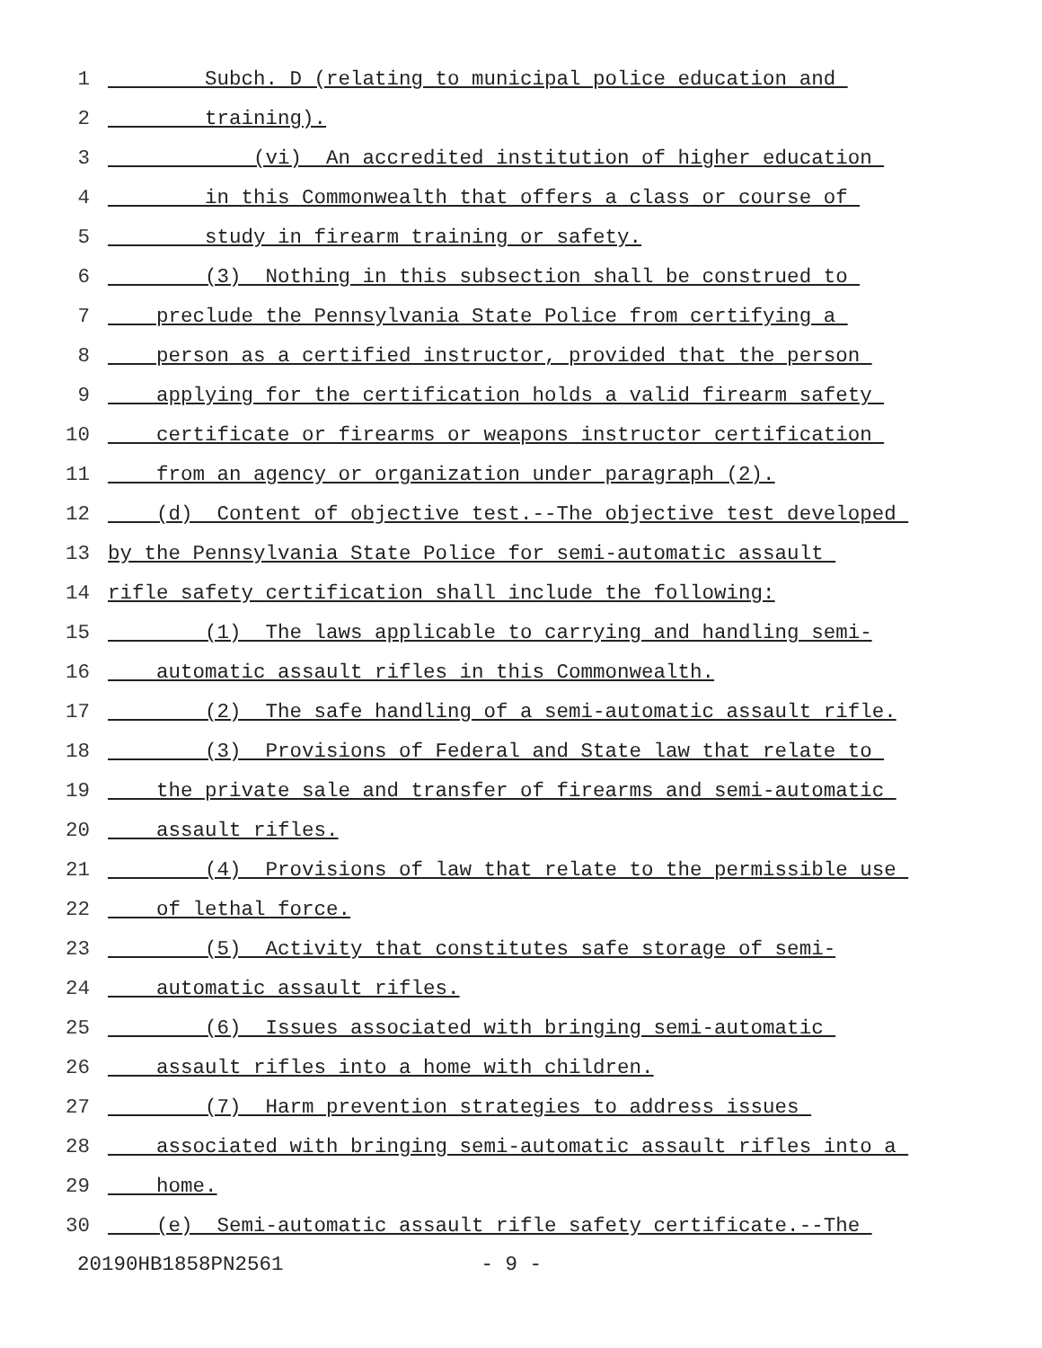1 Subch. D (relating to municipal police education and
2 training).
3 (vi) An accredited institution of higher education
4 in this Commonwealth that offers a class or course of
5 study in firearm training or safety.
6 (3) Nothing in this subsection shall be construed to
7 preclude the Pennsylvania State Police from certifying a
8 person as a certified instructor, provided that the person
9 applying for the certification holds a valid firearm safety
10 certificate or firearms or weapons instructor certification
11 from an agency or organization under paragraph (2).
12 (d) Content of objective test.--The objective test developed
13 by the Pennsylvania State Police for semi-automatic assault
14 rifle safety certification shall include the following:
15 (1) The laws applicable to carrying and handling semi-
16 automatic assault rifles in this Commonwealth.
17 (2) The safe handling of a semi-automatic assault rifle.
18 (3) Provisions of Federal and State law that relate to
19 the private sale and transfer of firearms and semi-automatic
20 assault rifles.
21 (4) Provisions of law that relate to the permissible use
22 of lethal force.
23 (5) Activity that constitutes safe storage of semi-
24 automatic assault rifles.
25 (6) Issues associated with bringing semi-automatic
26 assault rifles into a home with children.
27 (7) Harm prevention strategies to address issues
28 associated with bringing semi-automatic assault rifles into a
29 home.
30 (e) Semi-automatic assault rifle safety certificate.--The
20190HB1858PN2561 - 9 -